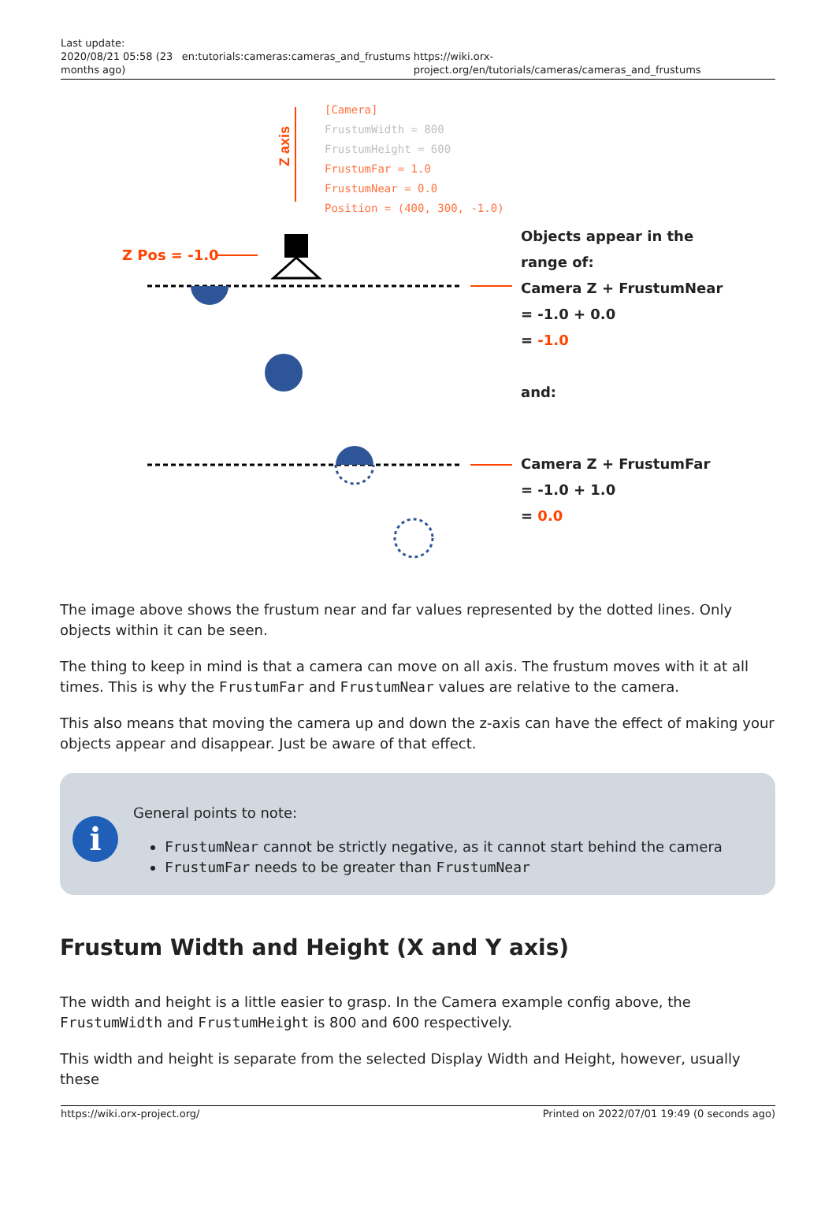Last update:
2020/08/21 05:58 (23 months ago)
en:tutorials:cameras:cameras_and_frustums
https://wiki.orx-project.org/en/tutorials/cameras/cameras_and_frustums
Z axis
[Camera]
FrustumWidth = 800
FrustumHeight = 600
FrustumFar = 1.0
FrustumNear = 0.0
Position = (400, 300, -1.0)
Z Pos = -1.0
Objects appear in the
range of:
Camera Z + FrustumNear
= -1.0 + 0.0
= -1.0
and:
Camera Z + FrustumFar
= -1.0 + 1.0
= 0.0
The image above shows the frustum near and far values represented by the dotted lines. Only objects within it can be seen.
The thing to keep in mind is that a camera can move on all axis. The frustum moves with it at all times. This is why the FrustumFar and FrustumNear values are relative to the camera.
This also means that moving the camera up and down the z-axis can have the effect of making your objects appear and disappear. Just be aware of that effect.
i
General points to note:
FrustumNear cannot be strictly negative, as it cannot start behind the camera
FrustumFar needs to be greater than FrustumNear
Frustum Width and Height (X and Y axis)
The width and height is a little easier to grasp. In the Camera example config above, the FrustumWidth and FrustumHeight is 800 and 600 respectively.
This width and height is separate from the selected Display Width and Height, however, usually these
https://wiki.orx-project.org/ Printed on 2022/07/01 19:49 (0 seconds ago)